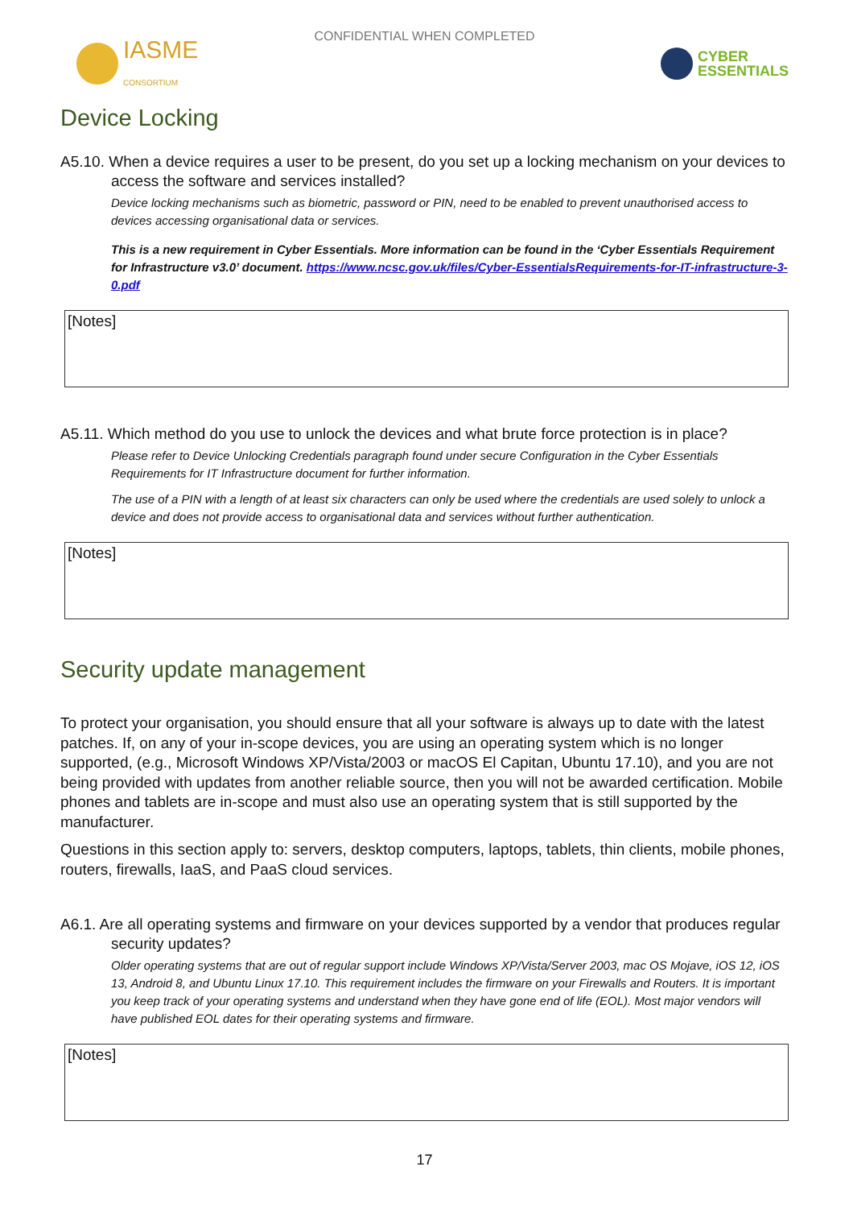CONFIDENTIAL WHEN COMPLETED
IASME
CONSORTIUM
CYBER
ESSENTIALS
Device Locking
A5.10. When a device requires a user to be present, do you set up a locking mechanism on your devices to access the software and services installed?
Device locking mechanisms such as biometric, password or PIN, need to be enabled to prevent unauthorised access to devices accessing organisational data or services.
This is a new requirement in Cyber Essentials. More information can be found in the ‘Cyber Essentials Requirement for Infrastructure v3.0’ document. https://www.ncsc.gov.uk/files/Cyber-EssentialsRequirements-for-IT-infrastructure-3-0.pdf
[Notes]
A5.11. Which method do you use to unlock the devices and what brute force protection is in place?
Please refer to Device Unlocking Credentials paragraph found under secure Configuration in the Cyber Essentials Requirements for IT Infrastructure document for further information.
The use of a PIN with a length of at least six characters can only be used where the credentials are used solely to unlock a device and does not provide access to organisational data and services without further authentication.
[Notes]
Security update management
To protect your organisation, you should ensure that all your software is always up to date with the latest patches. If, on any of your in-scope devices, you are using an operating system which is no longer supported, (e.g., Microsoft Windows XP/Vista/2003 or macOS El Capitan, Ubuntu 17.10), and you are not being provided with updates from another reliable source, then you will not be awarded certification. Mobile phones and tablets are in-scope and must also use an operating system that is still supported by the manufacturer.
Questions in this section apply to: servers, desktop computers, laptops, tablets, thin clients, mobile phones, routers, firewalls, IaaS, and PaaS cloud services.
A6.1. Are all operating systems and firmware on your devices supported by a vendor that produces regular security updates?
Older operating systems that are out of regular support include Windows XP/Vista/Server 2003, mac OS Mojave, iOS 12, iOS 13, Android 8, and Ubuntu Linux 17.10. This requirement includes the firmware on your Firewalls and Routers. It is important you keep track of your operating systems and understand when they have gone end of life (EOL). Most major vendors will have published EOL dates for their operating systems and firmware.
[Notes]
17